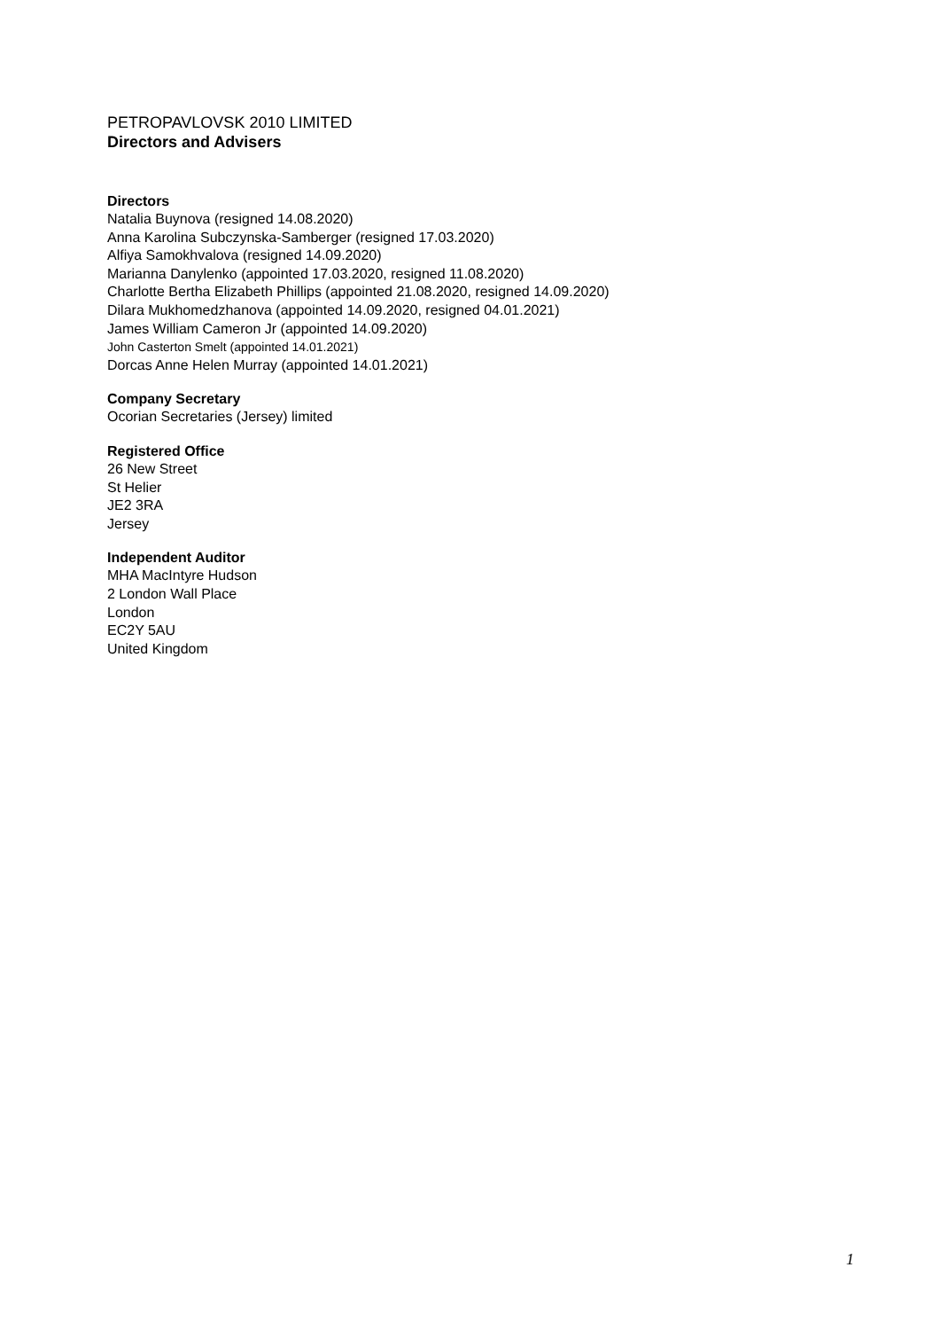PETROPAVLOVSK 2010 LIMITED
Directors and Advisers
Directors
Natalia Buynova (resigned 14.08.2020)
Anna Karolina Subczynska-Samberger (resigned 17.03.2020)
Alfiya Samokhvalova (resigned 14.09.2020)
Marianna Danylenko (appointed 17.03.2020, resigned 11.08.2020)
Charlotte Bertha Elizabeth Phillips (appointed 21.08.2020, resigned 14.09.2020)
Dilara Mukhomedzhanova (appointed 14.09.2020, resigned 04.01.2021)
James William Cameron Jr (appointed 14.09.2020)
John Casterton Smelt (appointed 14.01.2021)
Dorcas Anne Helen Murray (appointed 14.01.2021)
Company Secretary
Ocorian Secretaries (Jersey) limited
Registered Office
26 New Street
St Helier
JE2 3RA
Jersey
Independent Auditor
MHA MacIntyre Hudson
2 London Wall Place
London
EC2Y 5AU
United Kingdom
1